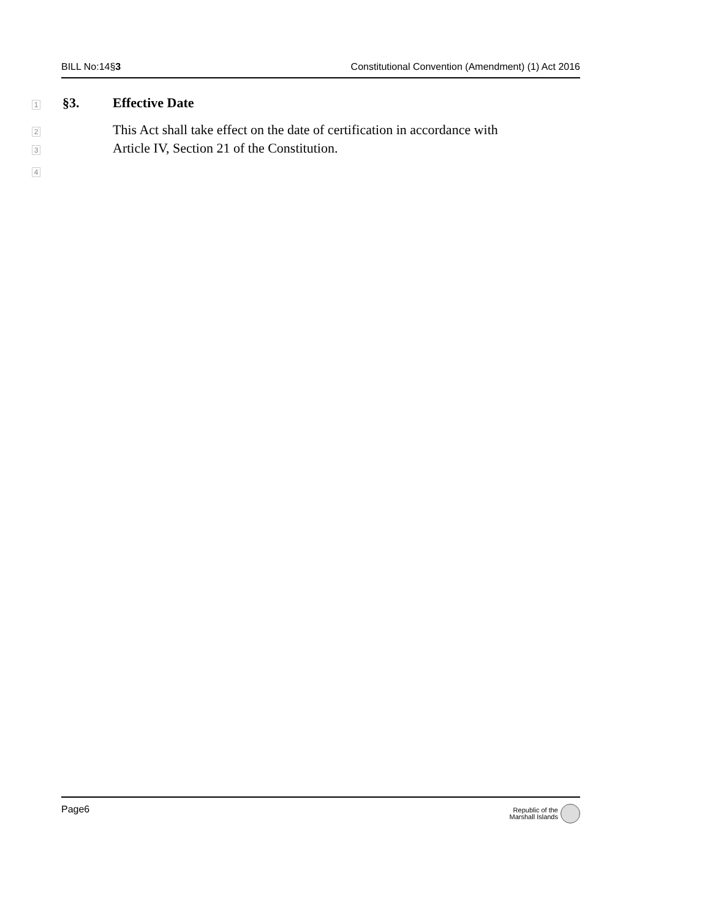BILL No:14§3 Constitutional Convention (Amendment) (1) Act 2016
1 §3. Effective Date
2 This Act shall take effect on the date of certification in accordance with
3 Article IV, Section 21 of the Constitution.
4
Page6
Republic of the
Marshall Islands